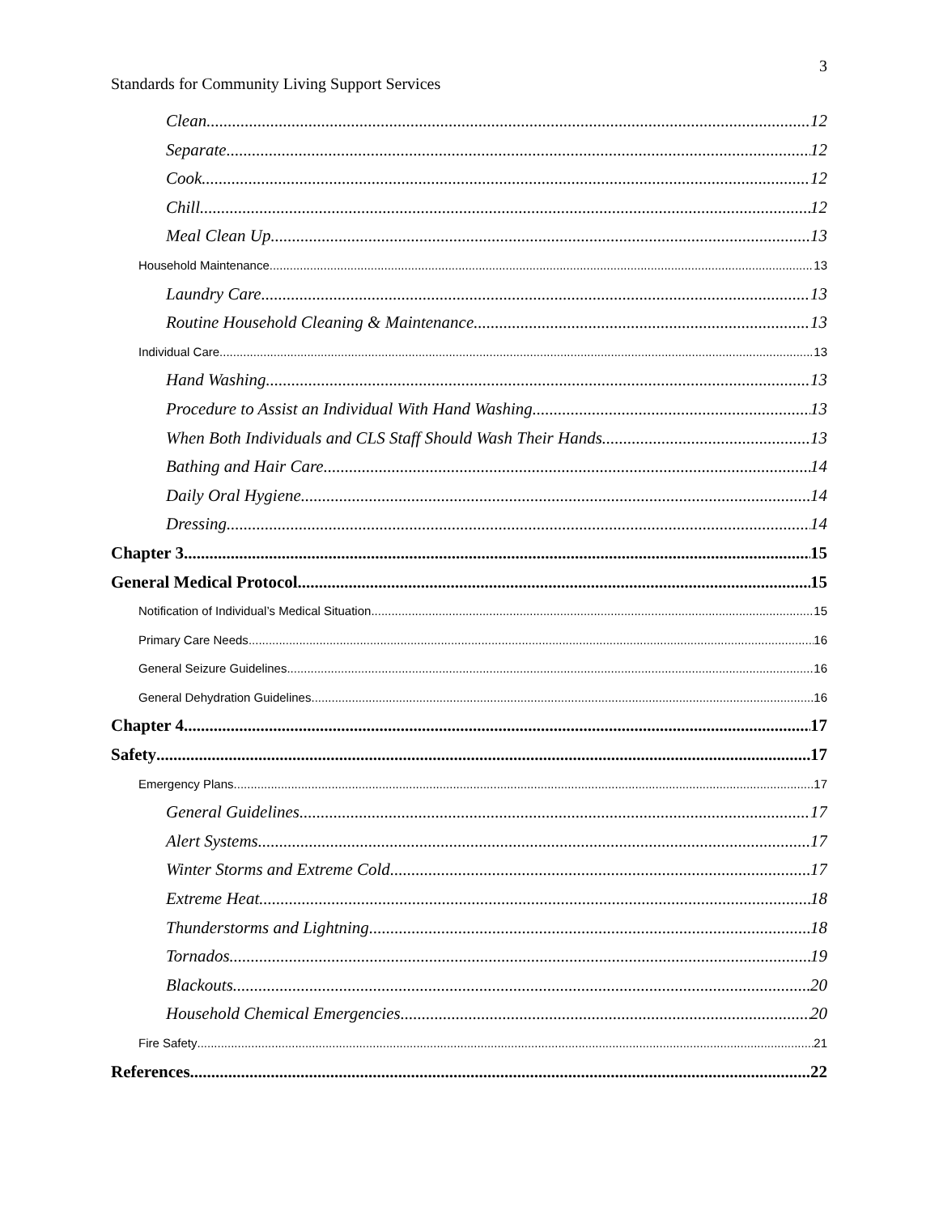3
Standards for Community Living Support Services
Clean 12
Separate 12
Cook 12
Chill 12
Meal Clean Up 13
Household Maintenance 13
Laundry Care 13
Routine Household Cleaning & Maintenance 13
Individual Care 13
Hand Washing 13
Procedure to Assist an Individual With Hand Washing 13
When Both Individuals and CLS Staff Should Wash Their Hands 13
Bathing and Hair Care 14
Daily Oral Hygiene 14
Dressing 14
Chapter 3 15
General Medical Protocol 15
Notification of Individual’s Medical Situation 15
Primary Care Needs 16
General Seizure Guidelines 16
General Dehydration Guidelines 16
Chapter 4 17
Safety 17
Emergency Plans 17
General Guidelines 17
Alert Systems 17
Winter Storms and Extreme Cold 17
Extreme Heat 18
Thunderstorms and Lightning 18
Tornados 19
Blackouts 20
Household Chemical Emergencies 20
Fire Safety 21
References 22